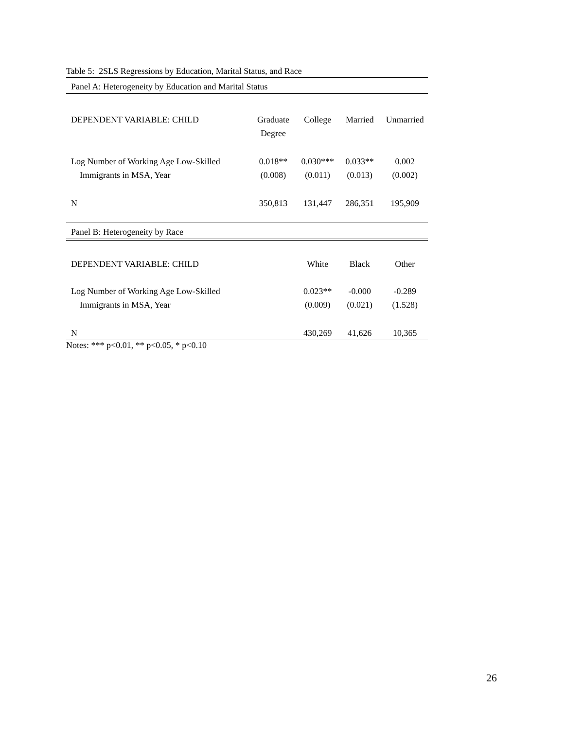Table 5: 2SLS Regressions by Education, Marital Status, and Race
| Panel A: Heterogeneity by Education and Marital Status | | | | |
| DEPENDENT VARIABLE: CHILD | Graduate Degree | College | Married | Unmarried |
| Log Number of Working Age Low-Skilled Immigrants in MSA, Year | 0.018** (0.008) | 0.030*** (0.011) | 0.033** (0.013) | 0.002 (0.002) |
| N | 350,813 | 131,447 | 286,351 | 195,909 |
| Panel B: Heterogeneity by Race | | | | |
| DEPENDENT VARIABLE: CHILD | | White | Black | Other |
| Log Number of Working Age Low-Skilled Immigrants in MSA, Year | | 0.023** (0.009) | -0.000 (0.021) | -0.289 (1.528) |
| N | | 430,269 | 41,626 | 10,365 |
Notes: *** p<0.01, ** p<0.05, * p<0.10
26